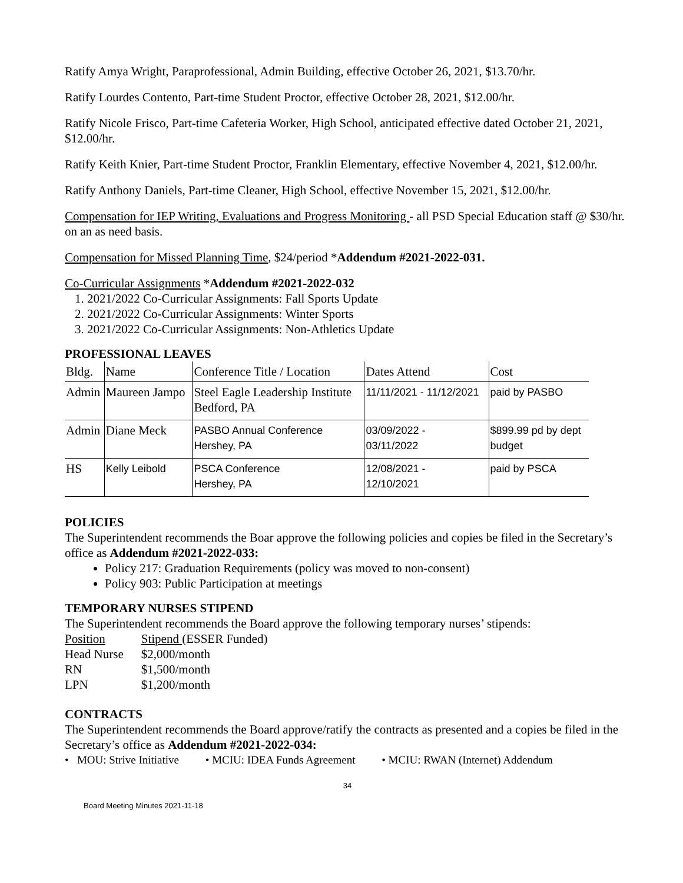Ratify Amya Wright, Paraprofessional, Admin Building, effective October 26, 2021, $13.70/hr.
Ratify Lourdes Contento, Part-time Student Proctor, effective October 28, 2021, $12.00/hr.
Ratify Nicole Frisco, Part-time Cafeteria Worker, High School, anticipated effective dated October 21, 2021, $12.00/hr.
Ratify Keith Knier, Part-time Student Proctor, Franklin Elementary, effective November 4, 2021, $12.00/hr.
Ratify Anthony Daniels, Part-time Cleaner, High School, effective November 15, 2021, $12.00/hr.
Compensation for IEP Writing, Evaluations and Progress Monitoring - all PSD Special Education staff @ $30/hr. on an as need basis.
Compensation for Missed Planning Time, $24/period *Addendum #2021-2022-031.
Co-Curricular Assignments *Addendum #2021-2022-032
1. 2021/2022 Co-Curricular Assignments: Fall Sports Update
2. 2021/2022 Co-Curricular Assignments: Winter Sports
3. 2021/2022 Co-Curricular Assignments: Non-Athletics Update
PROFESSIONAL LEAVES
| Bldg. | Name | Conference Title / Location | Dates Attend | Cost |
| --- | --- | --- | --- | --- |
| Admin | Maureen Jampo | Steel Eagle Leadership Institute Bedford, PA | 11/11/2021 - 11/12/2021 | paid by PASBO |
| Admin | Diane Meck | PASBO Annual Conference Hershey, PA | 03/09/2022 - 03/11/2022 | $899.99 pd by dept budget |
| HS | Kelly Leibold | PSCA Conference Hershey, PA | 12/08/2021 - 12/10/2021 | paid by PSCA |
POLICIES
The Superintendent recommends the Boar approve the following policies and copies be filed in the Secretary’s office as Addendum #2021-2022-033:
Policy 217: Graduation Requirements (policy was moved to non-consent)
Policy 903: Public Participation at meetings
TEMPORARY NURSES STIPEND
The Superintendent recommends the Board approve the following temporary nurses’ stipends:
| Position | Stipend (ESSER Funded) |
| Head Nurse | $2,000/month |
| RN | $1,500/month |
| LPN | $1,200/month |
CONTRACTS
The Superintendent recommends the Board approve/ratify the contracts as presented and a copies be filed in the Secretary’s office as Addendum #2021-2022-034:
• MOU: Strive Initiative • MCIU: IDEA Funds Agreement • MCIU: RWAN (Internet) Addendum
34
Board Meeting Minutes 2021-11-18